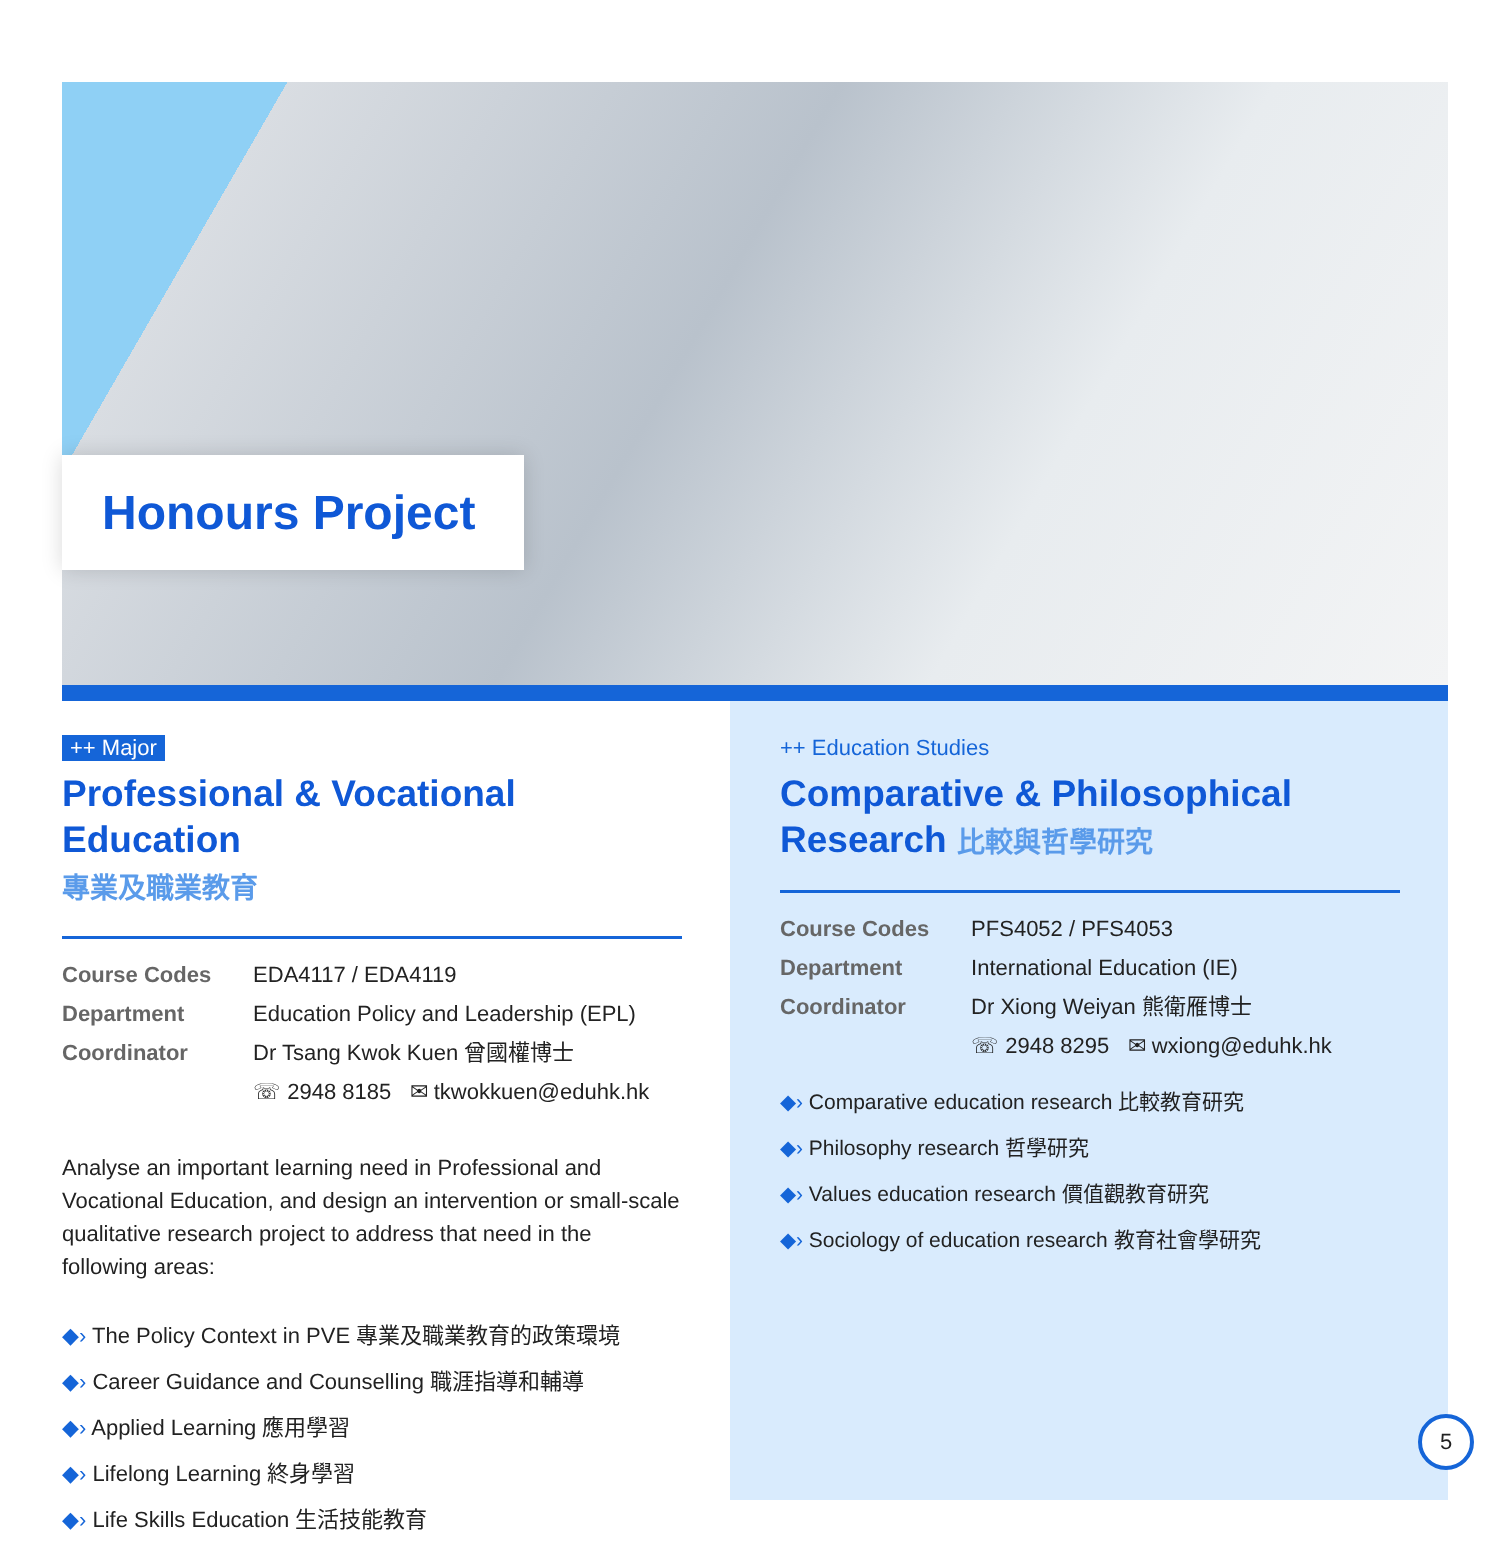Honours Project
++ Major
Professional & Vocational Education
專業及職業教育
Course Codes EDA4117 / EDA4119
Department Education Policy and Leadership (EPL)
Coordinator Dr Tsang Kwok Kuen 曾國權博士
☏ 2948 8185 ✉ tkwokkuen@eduhk.hk
Analyse an important learning need in Professional and Vocational Education, and design an intervention or small-scale qualitative research project to address that need in the following areas:
◆› The Policy Context in PVE 專業及職業教育的政策環境
◆› Career Guidance and Counselling 職涯指導和輔導
◆› Applied Learning 應用學習
◆› Lifelong Learning 終身學習
◆› Life Skills Education 生活技能教育
++ Education Studies
Comparative & Philosophical
Research 比較與哲學研究
Course Codes PFS4052 / PFS4053
Department International Education (IE)
Coordinator Dr Xiong Weiyan 熊衛雁博士
☏ 2948 8295 ✉ wxiong@eduhk.hk
◆› Comparative education research 比較教育研究
◆› Philosophy research 哲學研究
◆› Values education research 價值觀教育研究
◆› Sociology of education research 教育社會學研究
5